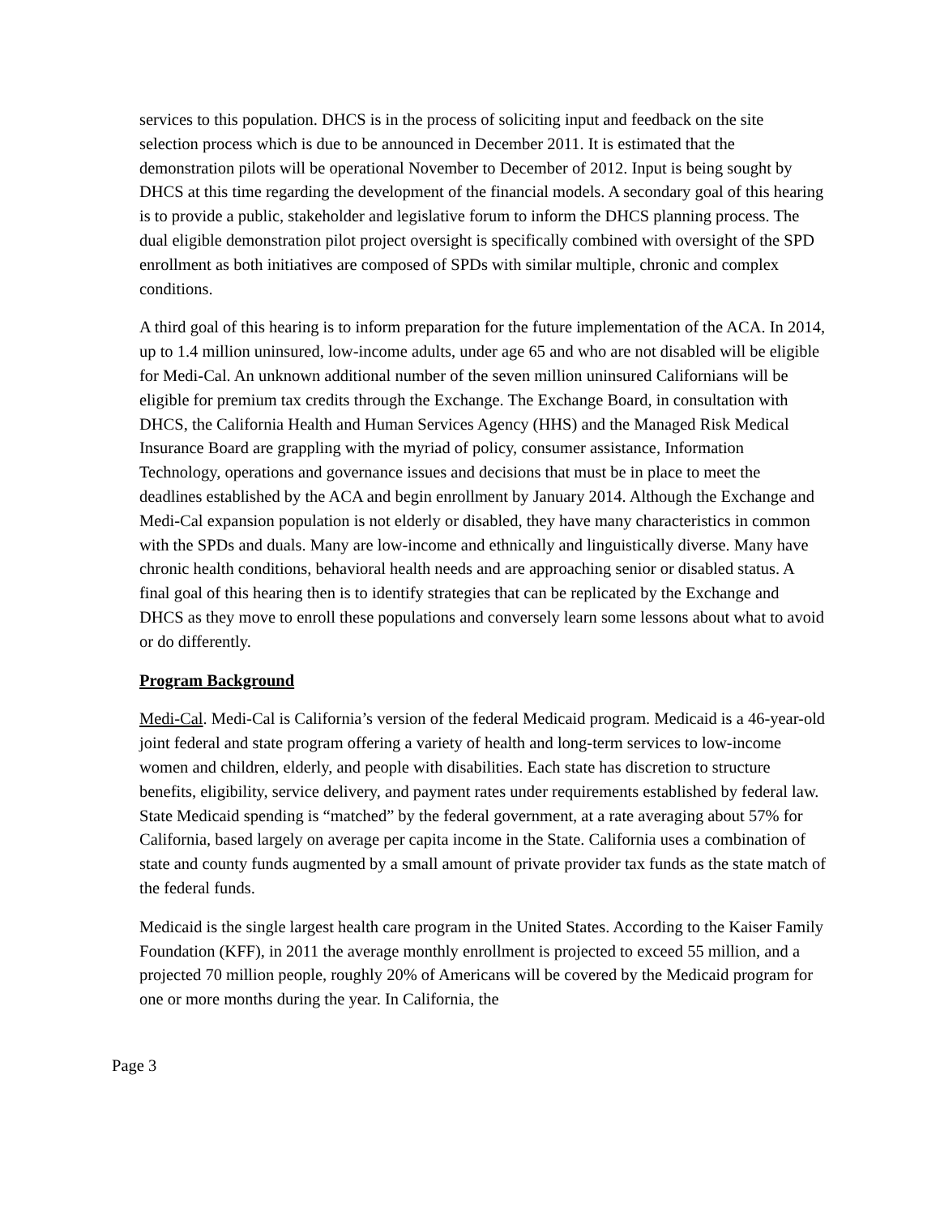services to this population. DHCS is in the process of soliciting input and feedback on the site selection process which is due to be announced in December 2011. It is estimated that the demonstration pilots will be operational November to December of 2012. Input is being sought by DHCS at this time regarding the development of the financial models. A secondary goal of this hearing is to provide a public, stakeholder and legislative forum to inform the DHCS planning process. The dual eligible demonstration pilot project oversight is specifically combined with oversight of the SPD enrollment as both initiatives are composed of SPDs with similar multiple, chronic and complex conditions.
A third goal of this hearing is to inform preparation for the future implementation of the ACA. In 2014, up to 1.4 million uninsured, low-income adults, under age 65 and who are not disabled will be eligible for Medi-Cal. An unknown additional number of the seven million uninsured Californians will be eligible for premium tax credits through the Exchange. The Exchange Board, in consultation with DHCS, the California Health and Human Services Agency (HHS) and the Managed Risk Medical Insurance Board are grappling with the myriad of policy, consumer assistance, Information Technology, operations and governance issues and decisions that must be in place to meet the deadlines established by the ACA and begin enrollment by January 2014. Although the Exchange and Medi-Cal expansion population is not elderly or disabled, they have many characteristics in common with the SPDs and duals. Many are low-income and ethnically and linguistically diverse. Many have chronic health conditions, behavioral health needs and are approaching senior or disabled status. A final goal of this hearing then is to identify strategies that can be replicated by the Exchange and DHCS as they move to enroll these populations and conversely learn some lessons about what to avoid or do differently.
Program Background
Medi-Cal. Medi-Cal is California’s version of the federal Medicaid program. Medicaid is a 46-year-old joint federal and state program offering a variety of health and long-term services to low-income women and children, elderly, and people with disabilities. Each state has discretion to structure benefits, eligibility, service delivery, and payment rates under requirements established by federal law. State Medicaid spending is “matched” by the federal government, at a rate averaging about 57% for California, based largely on average per capita income in the State. California uses a combination of state and county funds augmented by a small amount of private provider tax funds as the state match of the federal funds.
Medicaid is the single largest health care program in the United States. According to the Kaiser Family Foundation (KFF), in 2011 the average monthly enrollment is projected to exceed 55 million, and a projected 70 million people, roughly 20% of Americans will be covered by the Medicaid program for one or more months during the year. In California, the
Page 3